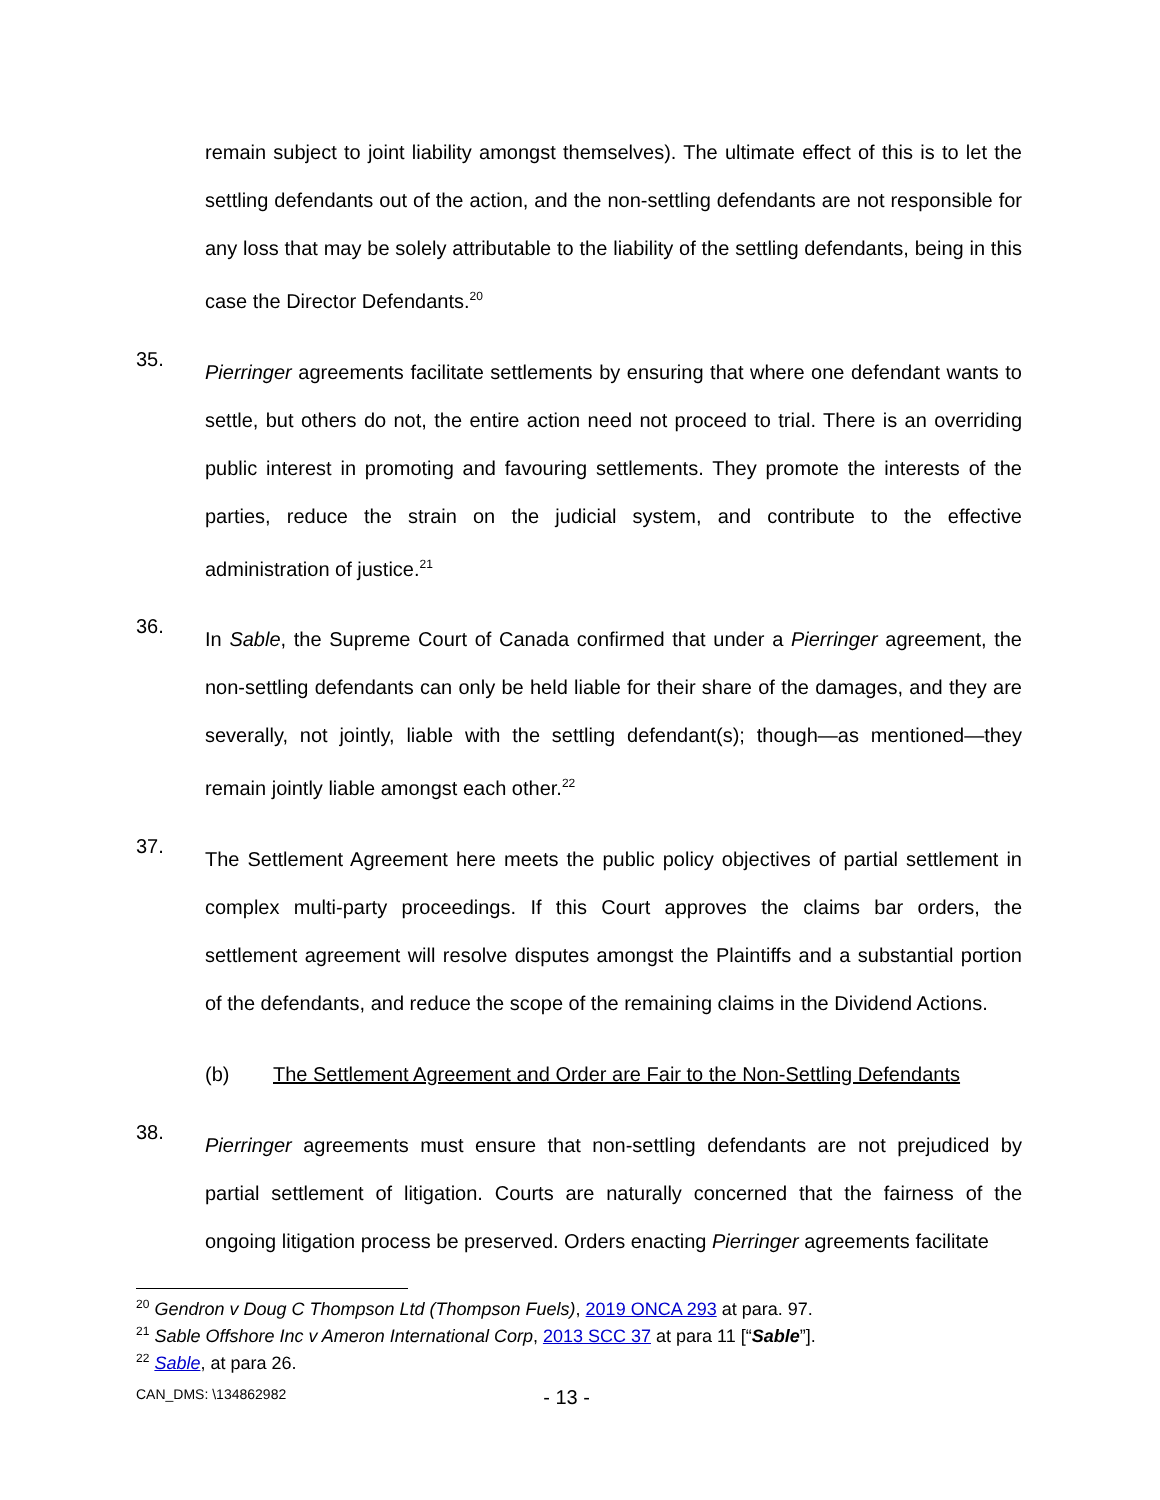remain subject to joint liability amongst themselves). The ultimate effect of this is to let the settling defendants out of the action, and the non-settling defendants are not responsible for any loss that may be solely attributable to the liability of the settling defendants, being in this case the Director Defendants.<sup>20</sup>
35.
Pierringer agreements facilitate settlements by ensuring that where one defendant wants to settle, but others do not, the entire action need not proceed to trial. There is an overriding public interest in promoting and favouring settlements. They promote the interests of the parties, reduce the strain on the judicial system, and contribute to the effective administration of justice.<sup>21</sup>
36.
In Sable, the Supreme Court of Canada confirmed that under a Pierringer agreement, the non-settling defendants can only be held liable for their share of the damages, and they are severally, not jointly, liable with the settling defendant(s); though—as mentioned—they remain jointly liable amongst each other.<sup>22</sup>
37.
The Settlement Agreement here meets the public policy objectives of partial settlement in complex multi-party proceedings. If this Court approves the claims bar orders, the settlement agreement will resolve disputes amongst the Plaintiffs and a substantial portion of the defendants, and reduce the scope of the remaining claims in the Dividend Actions.
(b) The Settlement Agreement and Order are Fair to the Non-Settling Defendants
38.
Pierringer agreements must ensure that non-settling defendants are not prejudiced by partial settlement of litigation. Courts are naturally concerned that the fairness of the ongoing litigation process be preserved. Orders enacting Pierringer agreements facilitate
<sup>20</sup> Gendron v Doug C Thompson Ltd (Thompson Fuels), 2019 ONCA 293 at para. 97.
<sup>21</sup> Sable Offshore Inc v Ameron International Corp, 2013 SCC 37 at para 11 [“Sable”].
<sup>22</sup> Sable, at para 26.
CAN_DMS: \134862982 - 13 -